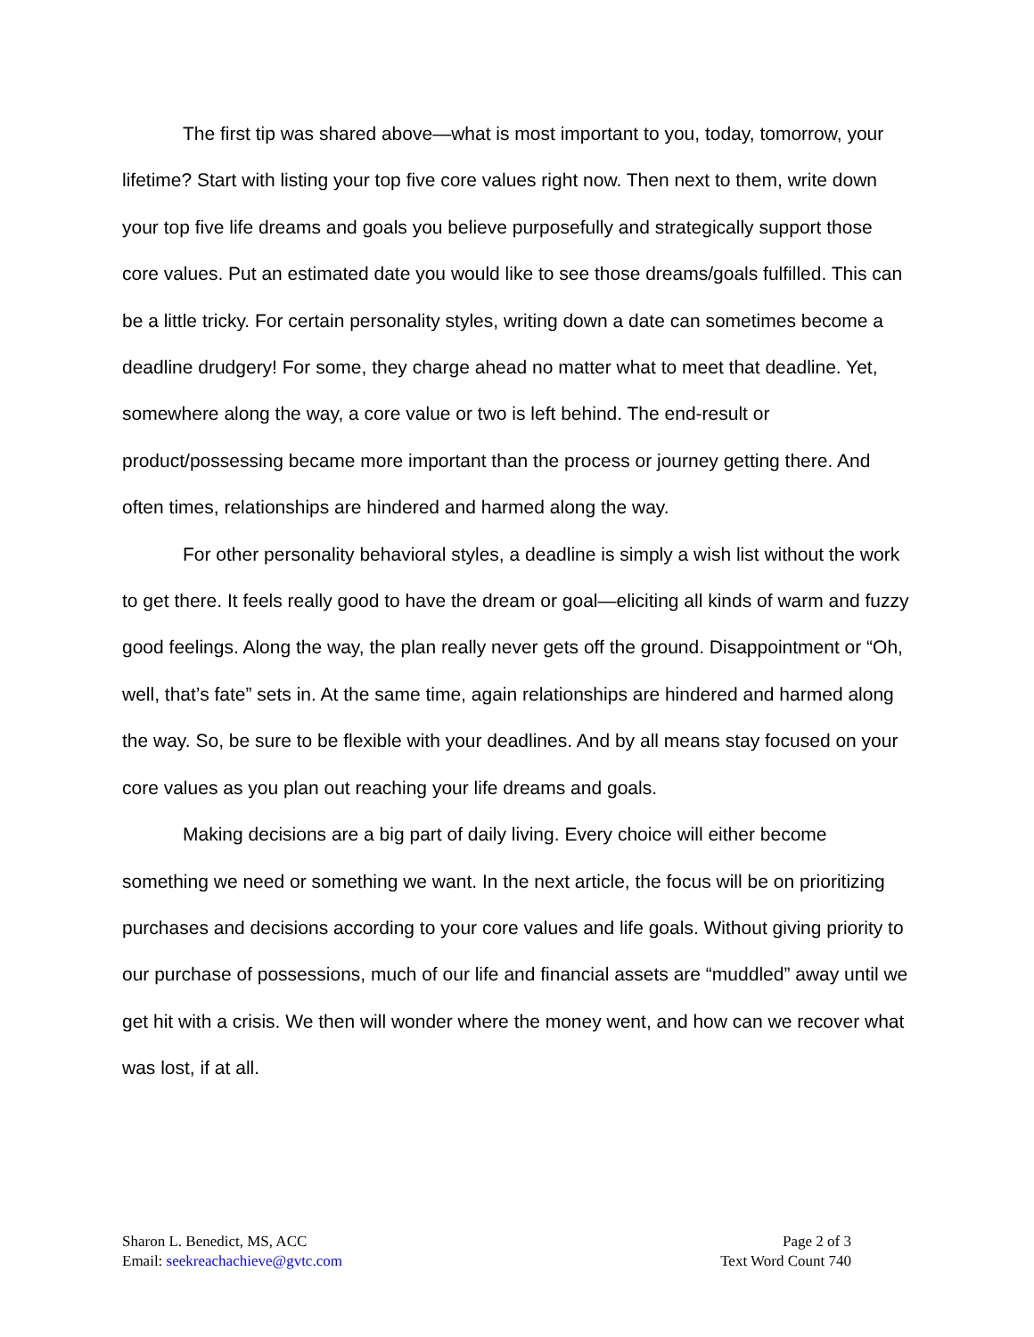The first tip was shared above—what is most important to you, today, tomorrow, your lifetime? Start with listing your top five core values right now. Then next to them, write down your top five life dreams and goals you believe purposefully and strategically support those core values. Put an estimated date you would like to see those dreams/goals fulfilled. This can be a little tricky. For certain personality styles, writing down a date can sometimes become a deadline drudgery! For some, they charge ahead no matter what to meet that deadline. Yet, somewhere along the way, a core value or two is left behind. The end-result or product/possessing became more important than the process or journey getting there. And often times, relationships are hindered and harmed along the way.
For other personality behavioral styles, a deadline is simply a wish list without the work to get there. It feels really good to have the dream or goal—eliciting all kinds of warm and fuzzy good feelings. Along the way, the plan really never gets off the ground. Disappointment or “Oh, well, that’s fate” sets in. At the same time, again relationships are hindered and harmed along the way. So, be sure to be flexible with your deadlines. And by all means stay focused on your core values as you plan out reaching your life dreams and goals.
Making decisions are a big part of daily living. Every choice will either become something we need or something we want. In the next article, the focus will be on prioritizing purchases and decisions according to your core values and life goals. Without giving priority to our purchase of possessions, much of our life and financial assets are “muddled” away until we get hit with a crisis. We then will wonder where the money went, and how can we recover what was lost, if at all.
Sharon L. Benedict, MS, ACC
Email: seekreachachieve@gvtc.com
Page 2 of 3
Text Word Count 740